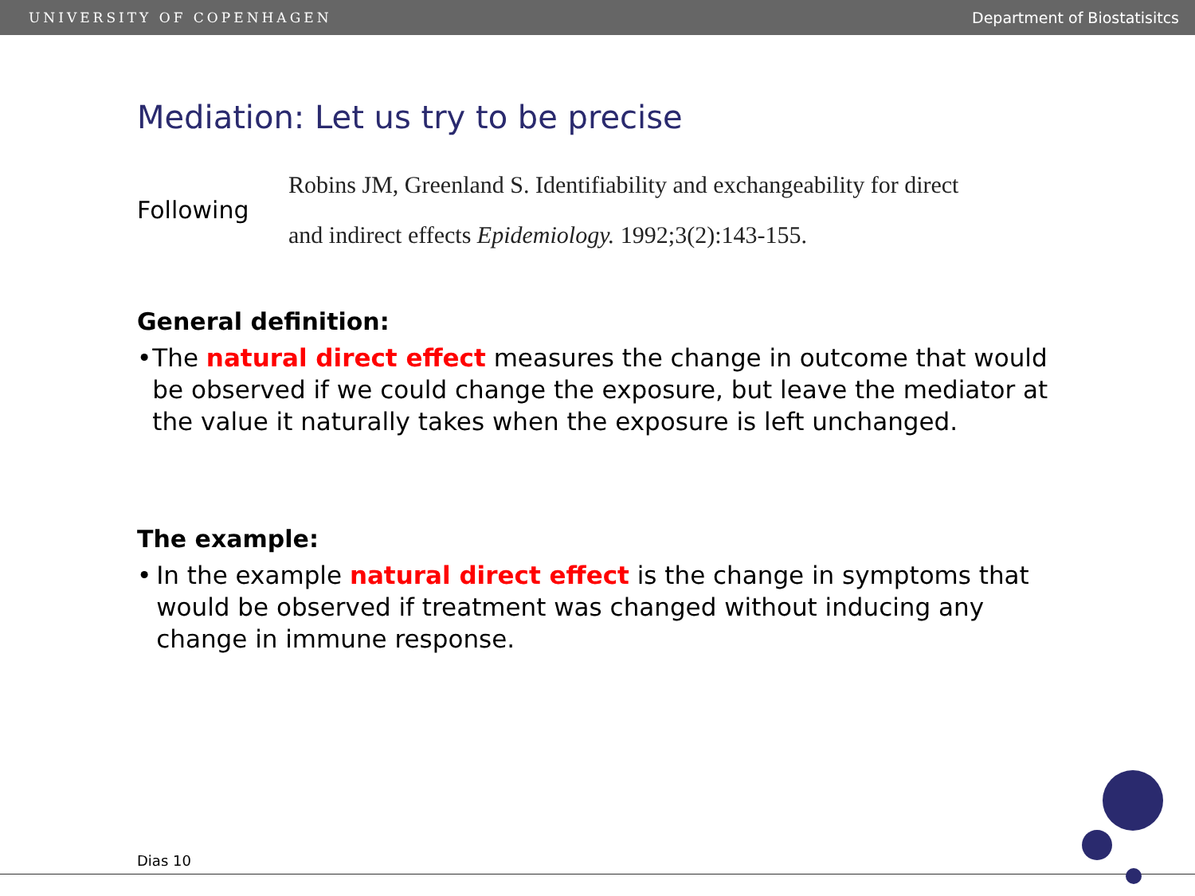UNIVERSITY OF COPENHAGEN Department of Biostatisitcs
Mediation: Let us try to be precise
Following
Robins JM, Greenland S. Identifiability and exchangeability for direct
and indirect effects Epidemiology. 1992;3(2):143-155.
General definition:
• The natural direct effect measures the change in outcome that would be observed if we could change the exposure, but leave the mediator at the value it naturally takes when the exposure is left unchanged.
The example:
• In the example natural direct effect is the change in symptoms that would be observed if treatment was changed without inducing any change in immune response.
Dias 10